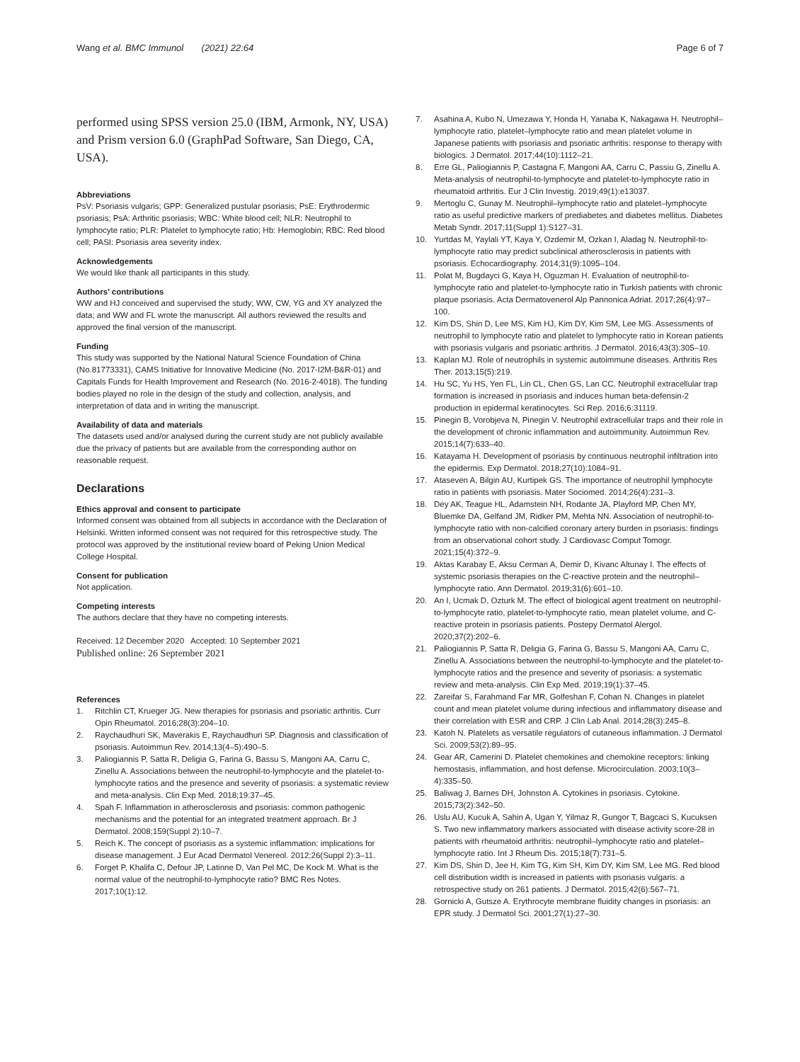Wang et al. BMC Immunol (2021) 22:64
Page 6 of 7
performed using SPSS version 25.0 (IBM, Armonk, NY, USA) and Prism version 6.0 (GraphPad Software, San Diego, CA, USA).
Abbreviations
PsV: Psoriasis vulgaris; GPP: Generalized pustular psoriasis; PsE: Erythrodermic psoriasis; PsA: Arthritic psoriasis; WBC: White blood cell; NLR: Neutrophil to lymphocyte ratio; PLR: Platelet to lymphocyte ratio; Hb: Hemoglobin; RBC: Red blood cell; PASI: Psoriasis area severity index.
Acknowledgements
We would like thank all participants in this study.
Authors’ contributions
WW and HJ conceived and supervised the study; WW, CW, YG and XY analyzed the data; and WW and FL wrote the manuscript. All authors reviewed the results and approved the final version of the manuscript.
Funding
This study was supported by the National Natural Science Foundation of China (No.81773331), CAMS Initiative for Innovative Medicine (No. 2017-I2M-B&R-01) and Capitals Funds for Health Improvement and Research (No. 2016-2-4018). The funding bodies played no role in the design of the study and collection, analysis, and interpretation of data and in writing the manuscript.
Availability of data and materials
The datasets used and/or analysed during the current study are not publicly available due the privacy of patients but are available from the corresponding author on reasonable request.
Declarations
Ethics approval and consent to participate
Informed consent was obtained from all subjects in accordance with the Declaration of Helsinki. Written informed consent was not required for this retrospective study. The protocol was approved by the institutional review board of Peking Union Medical College Hospital.
Consent for publication
Not application.
Competing interests
The authors declare that they have no competing interests.
Received: 12 December 2020 Accepted: 10 September 2021
Published online: 26 September 2021
References
1. Ritchlin CT, Krueger JG. New therapies for psoriasis and psoriatic arthritis. Curr Opin Rheumatol. 2016;28(3):204–10.
2. Raychaudhuri SK, Maverakis E, Raychaudhuri SP. Diagnosis and classification of psoriasis. Autoimmun Rev. 2014;13(4–5):490–5.
3. Paliogiannis P, Satta R, Deligia G, Farina G, Bassu S, Mangoni AA, Carru C, Zinellu A. Associations between the neutrophil-to-lymphocyte and the platelet-to-lymphocyte ratios and the presence and severity of psoriasis: a systematic review and meta-analysis. Clin Exp Med. 2018;19:37–45.
4. Spah F. Inflammation in atherosclerosis and psoriasis: common pathogenic mechanisms and the potential for an integrated treatment approach. Br J Dermatol. 2008;159(Suppl 2):10–7.
5. Reich K. The concept of psoriasis as a systemic inflammation: implications for disease management. J Eur Acad Dermatol Venereol. 2012;26(Suppl 2):3–11.
6. Forget P, Khalifa C, Defour JP, Latinne D, Van Pel MC, De Kock M. What is the normal value of the neutrophil-to-lymphocyte ratio? BMC Res Notes. 2017;10(1):12.
7. Asahina A, Kubo N, Umezawa Y, Honda H, Yanaba K, Nakagawa H. Neutrophil–lymphocyte ratio, platelet–lymphocyte ratio and mean platelet volume in Japanese patients with psoriasis and psoriatic arthritis: response to therapy with biologics. J Dermatol. 2017;44(10):1112–21.
8. Erre GL, Paliogiannis P, Castagna F, Mangoni AA, Carru C, Passiu G, Zinellu A. Meta-analysis of neutrophil-to-lymphocyte and platelet-to-lymphocyte ratio in rheumatoid arthritis. Eur J Clin Investig. 2019;49(1):e13037.
9. Mertoglu C, Gunay M. Neutrophil–lymphocyte ratio and platelet–lymphocyte ratio as useful predictive markers of prediabetes and diabetes mellitus. Diabetes Metab Syndr. 2017;11(Suppl 1):S127–31.
10. Yurtdas M, Yaylali YT, Kaya Y, Ozdemir M, Ozkan I, Aladag N. Neutrophil-to-lymphocyte ratio may predict subclinical atherosclerosis in patients with psoriasis. Echocardiography. 2014;31(9):1095–104.
11. Polat M, Bugdayci G, Kaya H, Oguzman H. Evaluation of neutrophil-to-lymphocyte ratio and platelet-to-lymphocyte ratio in Turkish patients with chronic plaque psoriasis. Acta Dermatovenerol Alp Pannonica Adriat. 2017;26(4):97–100.
12. Kim DS, Shin D, Lee MS, Kim HJ, Kim DY, Kim SM, Lee MG. Assessments of neutrophil to lymphocyte ratio and platelet to lymphocyte ratio in Korean patients with psoriasis vulgaris and psoriatic arthritis. J Dermatol. 2016;43(3):305–10.
13. Kaplan MJ. Role of neutrophils in systemic autoimmune diseases. Arthritis Res Ther. 2013;15(5):219.
14. Hu SC, Yu HS, Yen FL, Lin CL, Chen GS, Lan CC. Neutrophil extracellular trap formation is increased in psoriasis and induces human beta-defensin-2 production in epidermal keratinocytes. Sci Rep. 2016;6:31119.
15. Pinegin B, Vorobjeva N, Pinegin V. Neutrophil extracellular traps and their role in the development of chronic inflammation and autoimmunity. Autoimmun Rev. 2015;14(7):633–40.
16. Katayama H. Development of psoriasis by continuous neutrophil infiltration into the epidermis. Exp Dermatol. 2018;27(10):1084–91.
17. Ataseven A, Bilgin AU, Kurtipek GS. The importance of neutrophil lymphocyte ratio in patients with psoriasis. Mater Sociomed. 2014;26(4):231–3.
18. Dey AK, Teague HL, Adamstein NH, Rodante JA, Playford MP, Chen MY, Bluemke DA, Gelfand JM, Ridker PM, Mehta NN. Association of neutrophil-to-lymphocyte ratio with non-calcified coronary artery burden in psoriasis: findings from an observational cohort study. J Cardiovasc Comput Tomogr. 2021;15(4):372–9.
19. Aktas Karabay E, Aksu Cerman A, Demir D, Kivanc Altunay I. The effects of systemic psoriasis therapies on the C-reactive protein and the neutrophil–lymphocyte ratio. Ann Dermatol. 2019;31(6):601–10.
20. An I, Ucmak D, Ozturk M. The effect of biological agent treatment on neutrophil-to-lymphocyte ratio, platelet-to-lymphocyte ratio, mean platelet volume, and C-reactive protein in psoriasis patients. Postepy Dermatol Alergol. 2020;37(2):202–6.
21. Paliogiannis P, Satta R, Deligia G, Farina G, Bassu S, Mangoni AA, Carru C, Zinellu A. Associations between the neutrophil-to-lymphocyte and the platelet-to-lymphocyte ratios and the presence and severity of psoriasis: a systematic review and meta-analysis. Clin Exp Med. 2019;19(1):37–45.
22. Zareifar S, Farahmand Far MR, Golfeshan F, Cohan N. Changes in platelet count and mean platelet volume during infectious and inflammatory disease and their correlation with ESR and CRP. J Clin Lab Anal. 2014;28(3):245–8.
23. Katoh N. Platelets as versatile regulators of cutaneous inflammation. J Dermatol Sci. 2009;53(2):89–95.
24. Gear AR, Camerini D. Platelet chemokines and chemokine receptors: linking hemostasis, inflammation, and host defense. Microcirculation. 2003;10(3–4):335–50.
25. Baliwag J, Barnes DH, Johnston A. Cytokines in psoriasis. Cytokine. 2015;73(2):342–50.
26. Uslu AU, Kucuk A, Sahin A, Ugan Y, Yilmaz R, Gungor T, Bagcaci S, Kucuksen S. Two new inflammatory markers associated with disease activity score-28 in patients with rheumatoid arthritis: neutrophil–lymphocyte ratio and platelet–lymphocyte ratio. Int J Rheum Dis. 2015;18(7):731–5.
27. Kim DS, Shin D, Jee H, Kim TG, Kim SH, Kim DY, Kim SM, Lee MG. Red blood cell distribution width is increased in patients with psoriasis vulgaris: a retrospective study on 261 patients. J Dermatol. 2015;42(6):567–71.
28. Gornicki A, Gutsze A. Erythrocyte membrane fluidity changes in psoriasis: an EPR study. J Dermatol Sci. 2001;27(1):27–30.